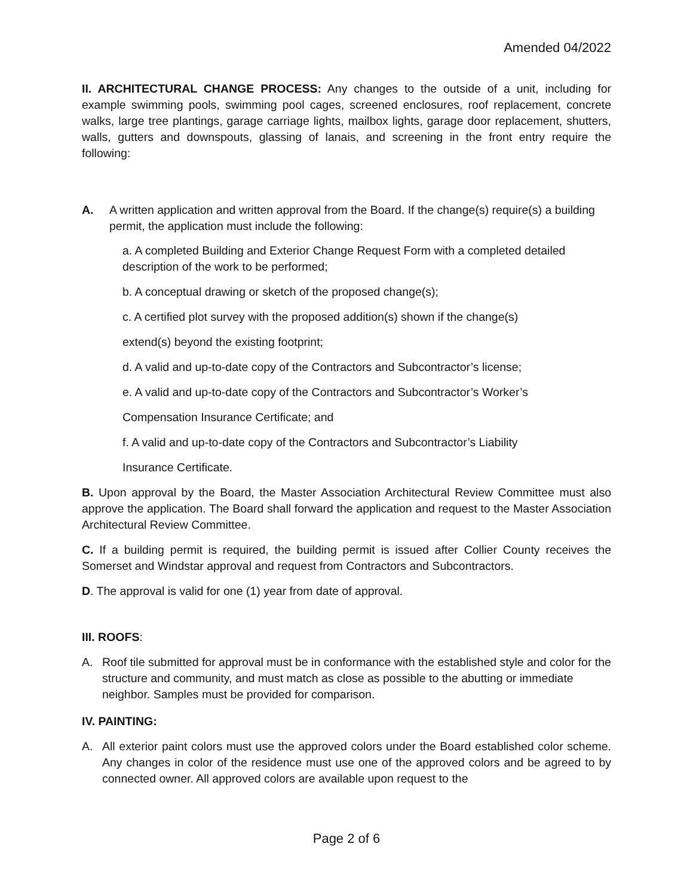Amended 04/2022
II. ARCHITECTURAL CHANGE PROCESS: Any changes to the outside of a unit, including for example swimming pools, swimming pool cages, screened enclosures, roof replacement, concrete walks, large tree plantings, garage carriage lights, mailbox lights, garage door replacement, shutters, walls, gutters and downspouts, glassing of lanais, and screening in the front entry require the following:
A. A written application and written approval from the Board. If the change(s) require(s) a building permit, the application must include the following:
a. A completed Building and Exterior Change Request Form with a completed detailed description of the work to be performed;
b. A conceptual drawing or sketch of the proposed change(s);
c. A certified plot survey with the proposed addition(s) shown if the change(s)
extend(s) beyond the existing footprint;
d. A valid and up-to-date copy of the Contractors and Subcontractor’s license;
e. A valid and up-to-date copy of the Contractors and Subcontractor’s Worker’s
Compensation Insurance Certificate; and
f. A valid and up-to-date copy of the Contractors and Subcontractor’s Liability
Insurance Certificate.
B. Upon approval by the Board, the Master Association Architectural Review Committee must also approve the application. The Board shall forward the application and request to the Master Association Architectural Review Committee.
C. If a building permit is required, the building permit is issued after Collier County receives the Somerset and Windstar approval and request from Contractors and Subcontractors.
D. The approval is valid for one (1) year from date of approval.
III. ROOFS:
A. Roof tile submitted for approval must be in conformance with the established style and color for the structure and community, and must match as close as possible to the abutting or immediate neighbor. Samples must be provided for comparison.
IV. PAINTING:
A. All exterior paint colors must use the approved colors under the Board established color scheme. Any changes in color of the residence must use one of the approved colors and be agreed to by connected owner. All approved colors are available upon request to the
Page 2 of 6